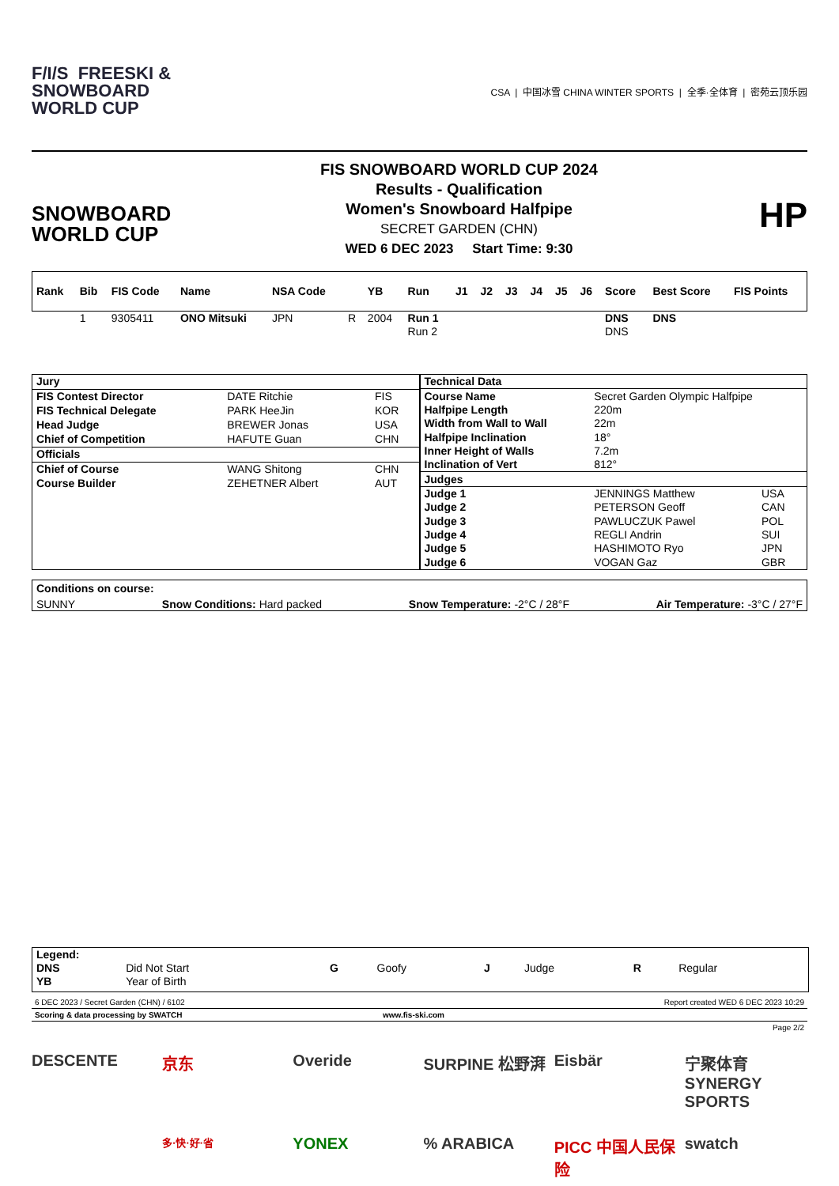F/I/S FREESKI &
SNOWBOARD
WORLD CUP
CSA | 中国冰雪 CHINA WINTER SPORTS | 全季·全体育 | 密苑云顶乐园
SNOWBOARD
WORLD CUP
FIS SNOWBOARD WORLD CUP 2024
Results - Qualification
Women's Snowboard Halfpipe
SECRET GARDEN (CHN)
WED 6 DEC 2023 Start Time: 9:30
HP
| Rank | Bib | FIS Code | Name | NSA Code | | YB | Run | J1 | J2 | J3 | J4 | J5 | J6 | Score | Best Score | FIS Points |
| --- | --- | --- | --- | --- | --- | --- | --- | --- | --- | --- | --- | --- | --- | --- | --- | --- |
| | 1 | 9305411 | ONO Mitsuki | JPN | R | 2004 | Run 1 | | | | | | | DNS | DNS | |
| | | | | | | | Run 2 | | | | | | | DNS | | |
| Jury | | |
| --- | --- | --- |
| FIS Contest Director | DATE Ritchie | FIS |
| FIS Technical Delegate | PARK HeeJin | KOR |
| Head Judge | BREWER Jonas | USA |
| Chief of Competition | HAFUTE Guan | CHN |
| Officials | | |
| Chief of Course | WANG Shitong | CHN |
| Course Builder | ZEHETNER Albert | AUT |
| Technical Data | | |
| --- | --- | --- |
| Course Name | Secret Garden Olympic Halfpipe | |
| Halfpipe Length | 220m | |
| Width from Wall to Wall | 22m | |
| Halfpipe Inclination | 18° | |
| Inner Height of Walls | 7.2m | |
| Inclination of Vert | 812° | |
| Judges | | |
| Judge 1 | JENNINGS Matthew | USA |
| Judge 2 | PETERSON Geoff | CAN |
| Judge 3 | PAWLUCZUK Pawel | POL |
| Judge 4 | REGLI Andrin | SUI |
| Judge 5 | HASHIMOTO Ryo | JPN |
| Judge 6 | VOGAN Gaz | GBR |
Conditions on course:
SUNNY Snow Conditions: Hard packed Snow Temperature: -2°C / 28°F Air Temperature: -3°C / 27°F
| Legend: | | | | | | | |
| --- | --- | --- | --- | --- | --- | --- | --- |
| DNS | Did Not Start | G | Goofy | J | Judge | R | Regular |
| YB | Year of Birth | | | | | | |
6 DEC 2023 / Secret Garden (CHN) / 6102 Report created WED 6 DEC 2023 10:29
Scoring & data processing by SWATCH www.fis-ski.com
Page 2/2
DESCENTE 京东 Overide SURPINE 松野湃 Eisbär 宁聚体育 SYNERGY SPORTS 多·快·好·省 YONEX% ARABICA PICC 中国人民保险 swatch